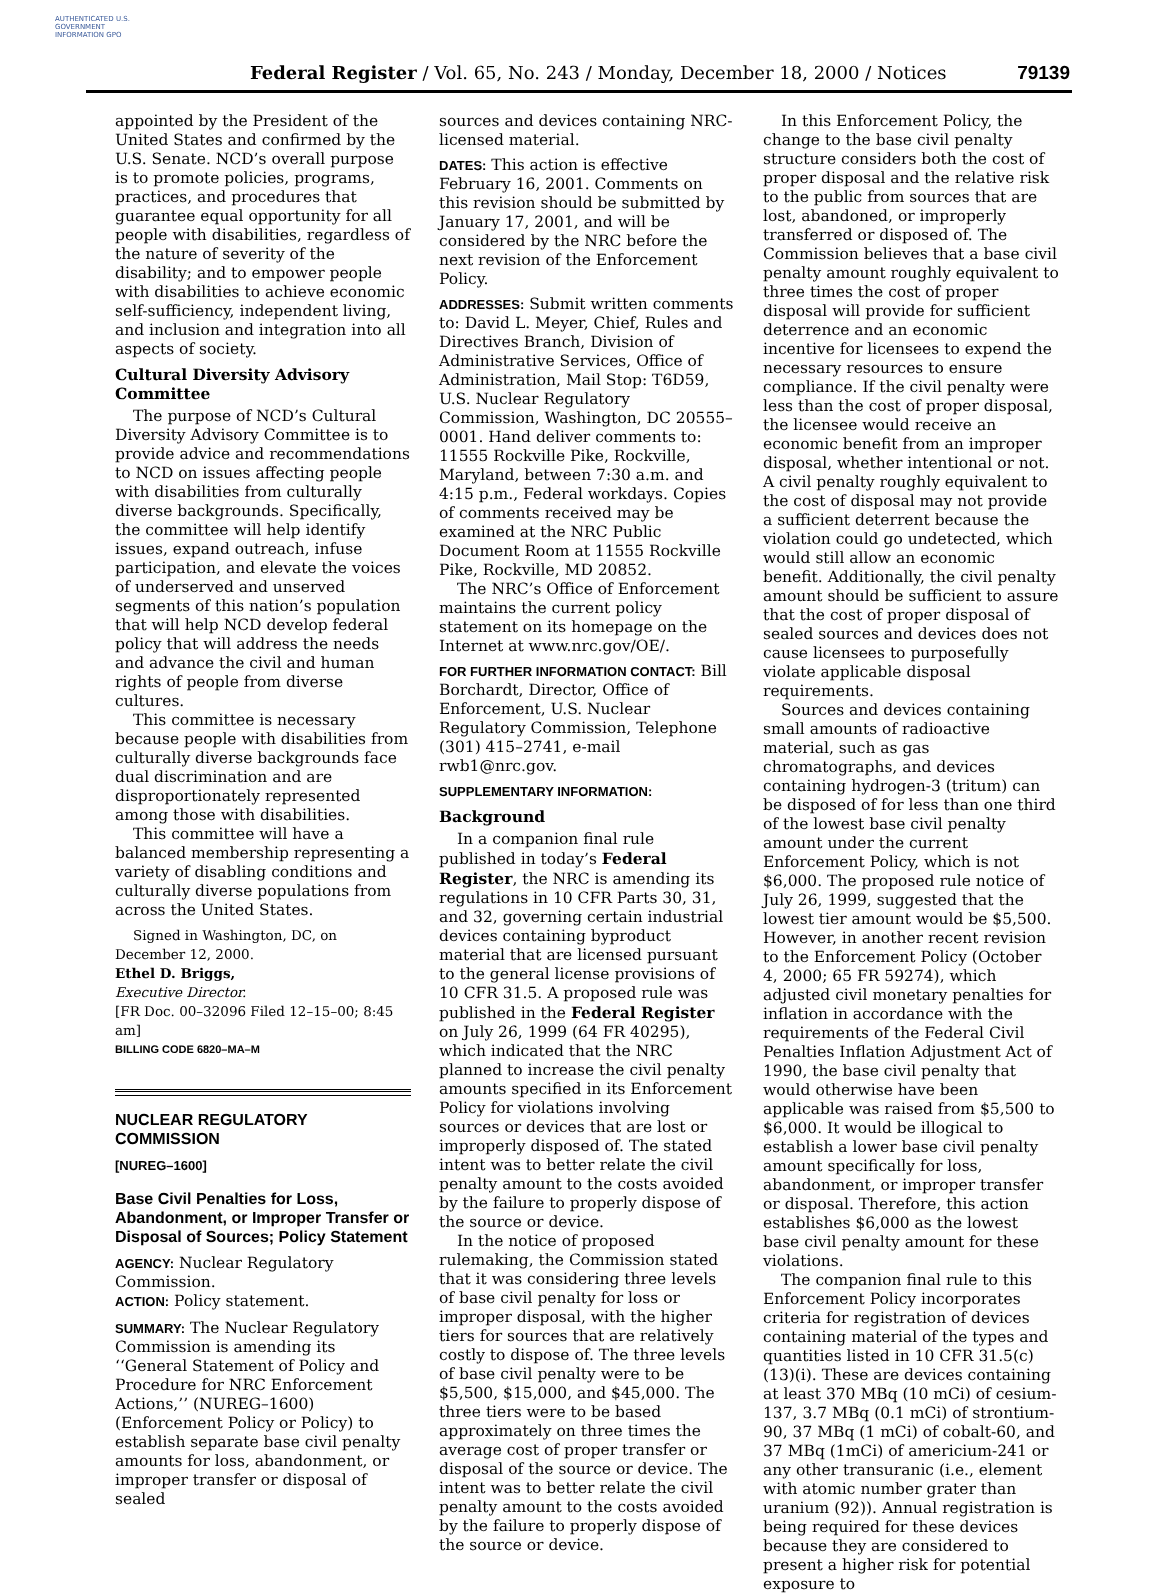AUTHENTICATED U.S. GOVERNMENT INFORMATION GPO
Federal Register / Vol. 65, No. 243 / Monday, December 18, 2000 / Notices 79139
appointed by the President of the United States and confirmed by the U.S. Senate. NCD’s overall purpose is to promote policies, programs, practices, and procedures that guarantee equal opportunity for all people with disabilities, regardless of the nature of severity of the disability; and to empower people with disabilities to achieve economic self-sufficiency, independent living, and inclusion and integration into all aspects of society.
Cultural Diversity Advisory Committee
The purpose of NCD’s Cultural Diversity Advisory Committee is to provide advice and recommendations to NCD on issues affecting people with disabilities from culturally diverse backgrounds. Specifically, the committee will help identify issues, expand outreach, infuse participation, and elevate the voices of underserved and unserved segments of this nation’s population that will help NCD develop federal policy that will address the needs and advance the civil and human rights of people from diverse cultures.
This committee is necessary because people with disabilities from culturally diverse backgrounds face dual discrimination and are disproportionately represented among those with disabilities.
This committee will have a balanced membership representing a variety of disabling conditions and culturally diverse populations from across the United States.
Signed in Washington, DC, on December 12, 2000.
Ethel D. Briggs,
Executive Director.
[FR Doc. 00–32096 Filed 12–15–00; 8:45 am]
BILLING CODE 6820–MA–M
NUCLEAR REGULATORY COMMISSION
[NUREG–1600]
Base Civil Penalties for Loss, Abandonment, or Improper Transfer or Disposal of Sources; Policy Statement
AGENCY: Nuclear Regulatory Commission.
ACTION: Policy statement.
SUMMARY: The Nuclear Regulatory Commission is amending its ‘‘General Statement of Policy and Procedure for NRC Enforcement Actions,’’ (NUREG–1600) (Enforcement Policy or Policy) to establish separate base civil penalty amounts for loss, abandonment, or improper transfer or disposal of sealed
sources and devices containing NRC-licensed material.
DATES: This action is effective February 16, 2001. Comments on this revision should be submitted by January 17, 2001, and will be considered by the NRC before the next revision of the Enforcement Policy.
ADDRESSES: Submit written comments to: David L. Meyer, Chief, Rules and Directives Branch, Division of Administrative Services, Office of Administration, Mail Stop: T6D59, U.S. Nuclear Regulatory Commission, Washington, DC 20555–0001. Hand deliver comments to: 11555 Rockville Pike, Rockville, Maryland, between 7:30 a.m. and 4:15 p.m., Federal workdays. Copies of comments received may be examined at the NRC Public Document Room at 11555 Rockville Pike, Rockville, MD 20852.
The NRC’s Office of Enforcement maintains the current policy statement on its homepage on the Internet at www.nrc.gov/OE/.
FOR FURTHER INFORMATION CONTACT: Bill Borchardt, Director, Office of Enforcement, U.S. Nuclear Regulatory Commission, Telephone (301) 415–2741, e-mail rwb1@nrc.gov.
SUPPLEMENTARY INFORMATION:
Background
In a companion final rule published in today’s Federal Register, the NRC is amending its regulations in 10 CFR Parts 30, 31, and 32, governing certain industrial devices containing byproduct material that are licensed pursuant to the general license provisions of 10 CFR 31.5. A proposed rule was published in the Federal Register on July 26, 1999 (64 FR 40295), which indicated that the NRC planned to increase the civil penalty amounts specified in its Enforcement Policy for violations involving sources or devices that are lost or improperly disposed of. The stated intent was to better relate the civil penalty amount to the costs avoided by the failure to properly dispose of the source or device.
In the notice of proposed rulemaking, the Commission stated that it was considering three levels of base civil penalty for loss or improper disposal, with the higher tiers for sources that are relatively costly to dispose of. The three levels of base civil penalty were to be $5,500, $15,000, and $45,000. The three tiers were to be based approximately on three times the average cost of proper transfer or disposal of the source or device. The intent was to better relate the civil penalty amount to the costs avoided by the failure to properly dispose of the source or device.
In this Enforcement Policy, the change to the base civil penalty structure considers both the cost of proper disposal and the relative risk to the public from sources that are lost, abandoned, or improperly transferred or disposed of. The Commission believes that a base civil penalty amount roughly equivalent to three times the cost of proper disposal will provide for sufficient deterrence and an economic incentive for licensees to expend the necessary resources to ensure compliance. If the civil penalty were less than the cost of proper disposal, the licensee would receive an economic benefit from an improper disposal, whether intentional or not. A civil penalty roughly equivalent to the cost of disposal may not provide a sufficient deterrent because the violation could go undetected, which would still allow an economic benefit. Additionally, the civil penalty amount should be sufficient to assure that the cost of proper disposal of sealed sources and devices does not cause licensees to purposefully violate applicable disposal requirements.
Sources and devices containing small amounts of radioactive material, such as gas chromatographs, and devices containing hydrogen-3 (tritum) can be disposed of for less than one third of the lowest base civil penalty amount under the current Enforcement Policy, which is not $6,000. The proposed rule notice of July 26, 1999, suggested that the lowest tier amount would be $5,500. However, in another recent revision to the Enforcement Policy (October 4, 2000; 65 FR 59274), which adjusted civil monetary penalties for inflation in accordance with the requirements of the Federal Civil Penalties Inflation Adjustment Act of 1990, the base civil penalty that would otherwise have been applicable was raised from $5,500 to $6,000. It would be illogical to establish a lower base civil penalty amount specifically for loss, abandonment, or improper transfer or disposal. Therefore, this action establishes $6,000 as the lowest base civil penalty amount for these violations.
The companion final rule to this Enforcement Policy incorporates criteria for registration of devices containing material of the types and quantities listed in 10 CFR 31.5(c)(13)(i). These are devices containing at least 370 MBq (10 mCi) of cesium-137, 3.7 MBq (0.1 mCi) of strontium-90, 37 MBq (1 mCi) of cobalt-60, and 37 MBq (1mCi) of americium-241 or any other transuranic (i.e., element with atomic number grater than uranium (92)). Annual registration is being required for these devices because they are considered to present a higher risk for potential exposure to